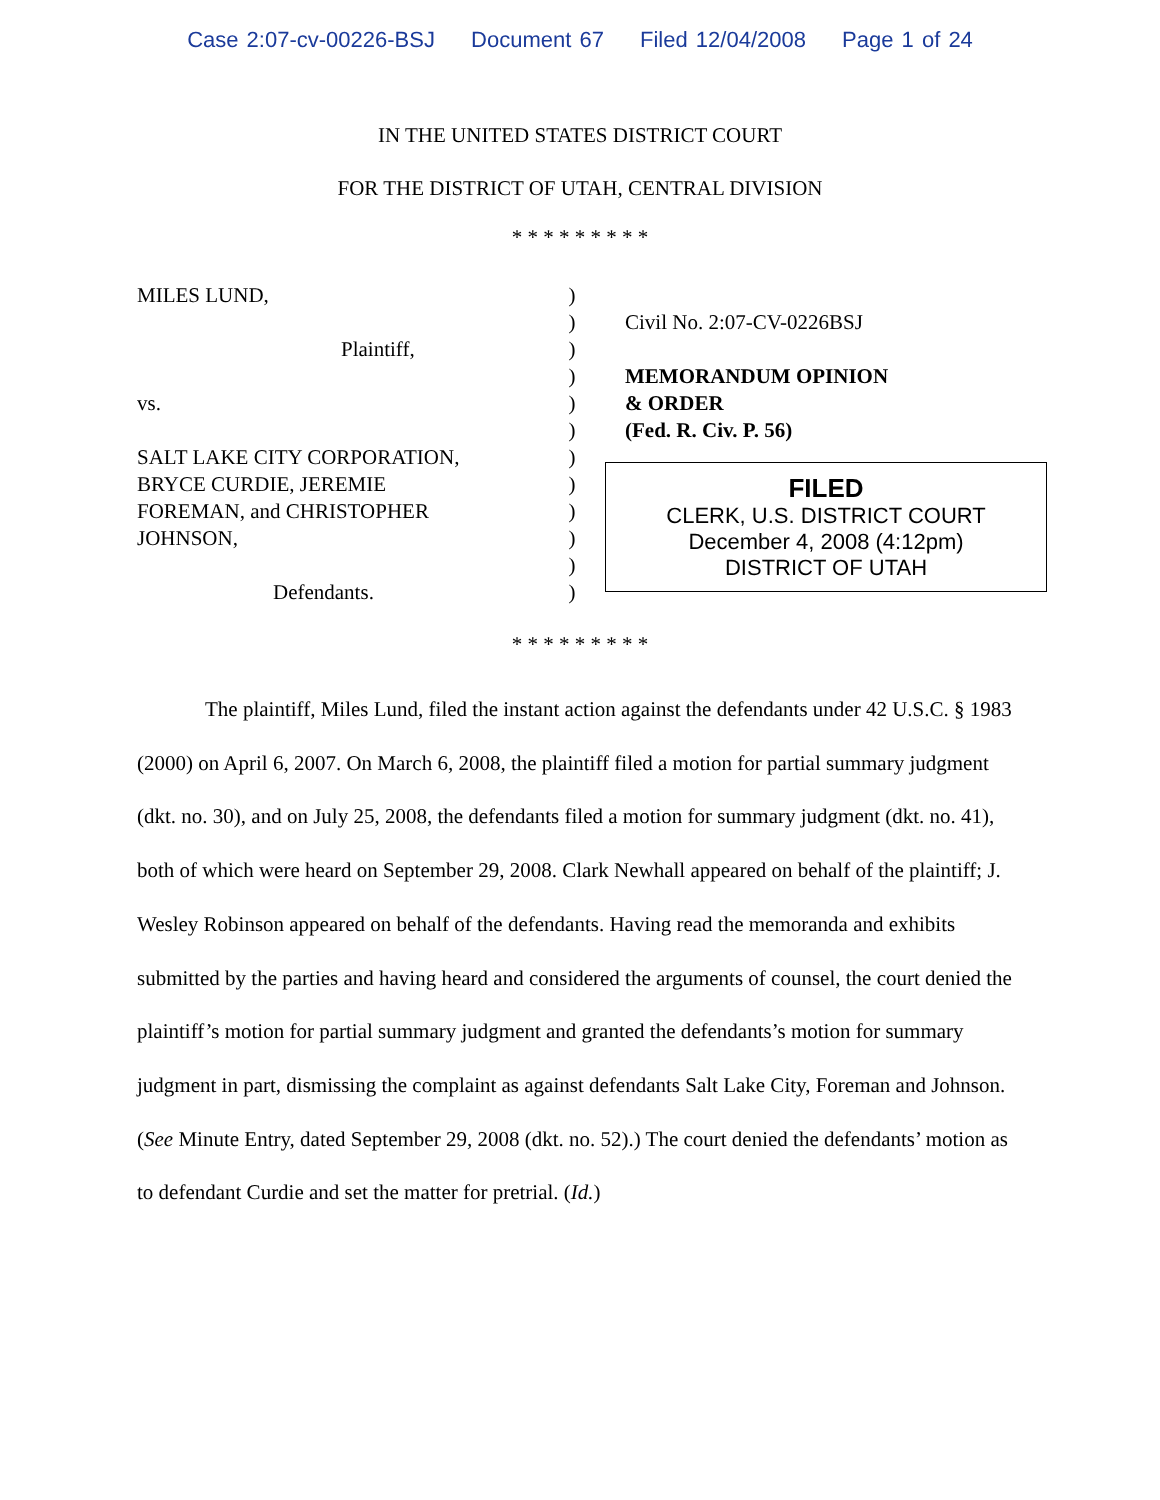Case 2:07-cv-00226-BSJ Document 67 Filed 12/04/2008 Page 1 of 24
IN THE UNITED STATES DISTRICT COURT
FOR THE DISTRICT OF UTAH, CENTRAL DIVISION
* * * * * * * * *
MILES LUND,
Plaintiff,
vs.
SALT LAKE CITY CORPORATION,
BRYCE CURDIE, JEREMIE
FOREMAN, and CHRISTOPHER
JOHNSON,
Defendants.
)
)
)
)
)
)
)
)
)
)
)
)
Civil No. 2:07-CV-0226BSJ
MEMORANDUM OPINION
& ORDER
(Fed. R. Civ. P. 56)
FILED
CLERK, U.S. DISTRICT COURT
December 4, 2008 (4:12pm)
DISTRICT OF UTAH
* * * * * * * * *
The plaintiff, Miles Lund, filed the instant action against the defendants under 42 U.S.C. § 1983 (2000) on April 6, 2007. On March 6, 2008, the plaintiff filed a motion for partial summary judgment (dkt. no. 30), and on July 25, 2008, the defendants filed a motion for summary judgment (dkt. no. 41), both of which were heard on September 29, 2008. Clark Newhall appeared on behalf of the plaintiff; J. Wesley Robinson appeared on behalf of the defendants. Having read the memoranda and exhibits submitted by the parties and having heard and considered the arguments of counsel, the court denied the plaintiff’s motion for partial summary judgment and granted the defendants’s motion for summary judgment in part, dismissing the complaint as against defendants Salt Lake City, Foreman and Johnson. (See Minute Entry, dated September 29, 2008 (dkt. no. 52).) The court denied the defendants’ motion as to defendant Curdie and set the matter for pretrial. (Id.)